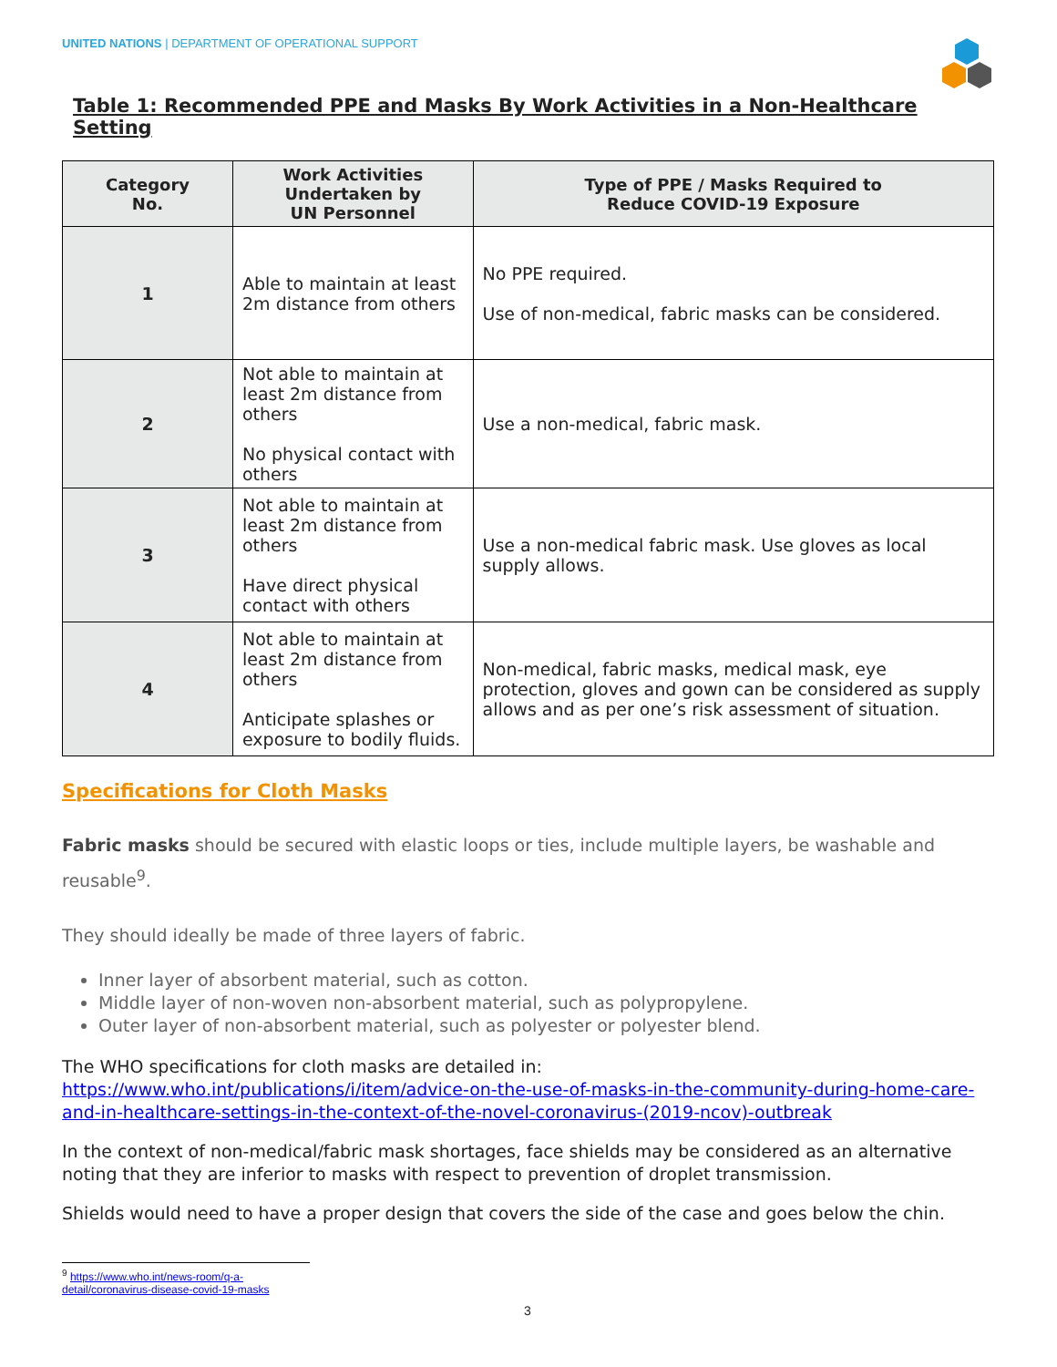UNITED NATIONS | DEPARTMENT OF OPERATIONAL SUPPORT
Table 1: Recommended PPE and Masks By Work Activities in a Non-Healthcare Setting
| Category No. | Work Activities Undertaken by UN Personnel | Type of PPE / Masks Required to Reduce COVID-19 Exposure |
| --- | --- | --- |
| 1 | Able to maintain at least 2m distance from others | No PPE required. Use of non-medical, fabric masks can be considered. |
| 2 | Not able to maintain at least 2m distance from others No physical contact with others | Use a non-medical, fabric mask. |
| 3 | Not able to maintain at least 2m distance from others Have direct physical contact with others | Use a non-medical fabric mask. Use gloves as local supply allows. |
| 4 | Not able to maintain at least 2m distance from others Anticipate splashes or exposure to bodily fluids. | Non-medical, fabric masks, medical mask, eye protection, gloves and gown can be considered as supply allows and as per one’s risk assessment of situation. |
Specifications for Cloth Masks
Fabric masks should be secured with elastic loops or ties, include multiple layers, be washable and reusable<sup>9</sup>.
They should ideally be made of three layers of fabric.
Inner layer of absorbent material, such as cotton.
Middle layer of non-woven non-absorbent material, such as polypropylene.
Outer layer of non-absorbent material, such as polyester or polyester blend.
The WHO specifications for cloth masks are detailed in:
https://www.who.int/publications/i/item/advice-on-the-use-of-masks-in-the-community-during-home-care-and-in-healthcare-settings-in-the-context-of-the-novel-coronavirus-(2019-ncov)-outbreak
In the context of non-medical/fabric mask shortages, face shields may be considered as an alternative noting that they are inferior to masks with respect to prevention of droplet transmission.
Shields would need to have a proper design that covers the side of the case and goes below the chin.
<sup>9</sup> https://www.who.int/news-room/q-a-detail/coronavirus-disease-covid-19-masks
3